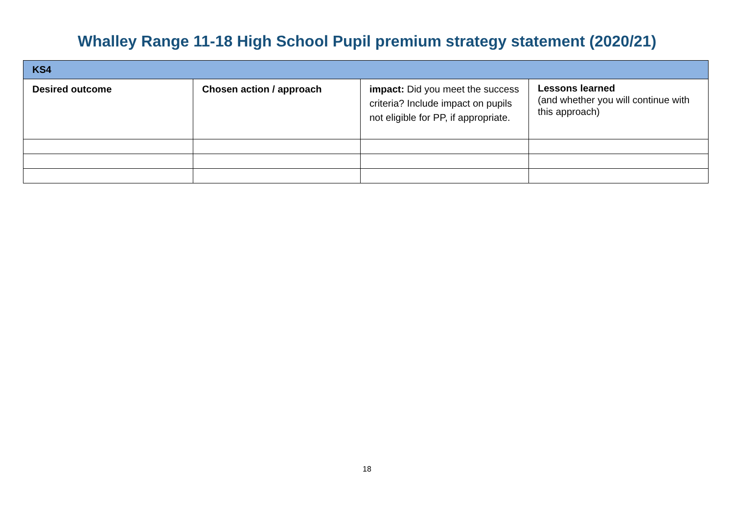Whalley Range 11-18 High School Pupil premium strategy statement (2020/21)
| KS4 | | | |
| --- | --- | --- | --- |
| Desired outcome | Chosen action / approach | impact: Did you meet the success criteria? Include impact on pupils not eligible for PP, if appropriate. | Lessons learned (and whether you will continue with this approach) |
18